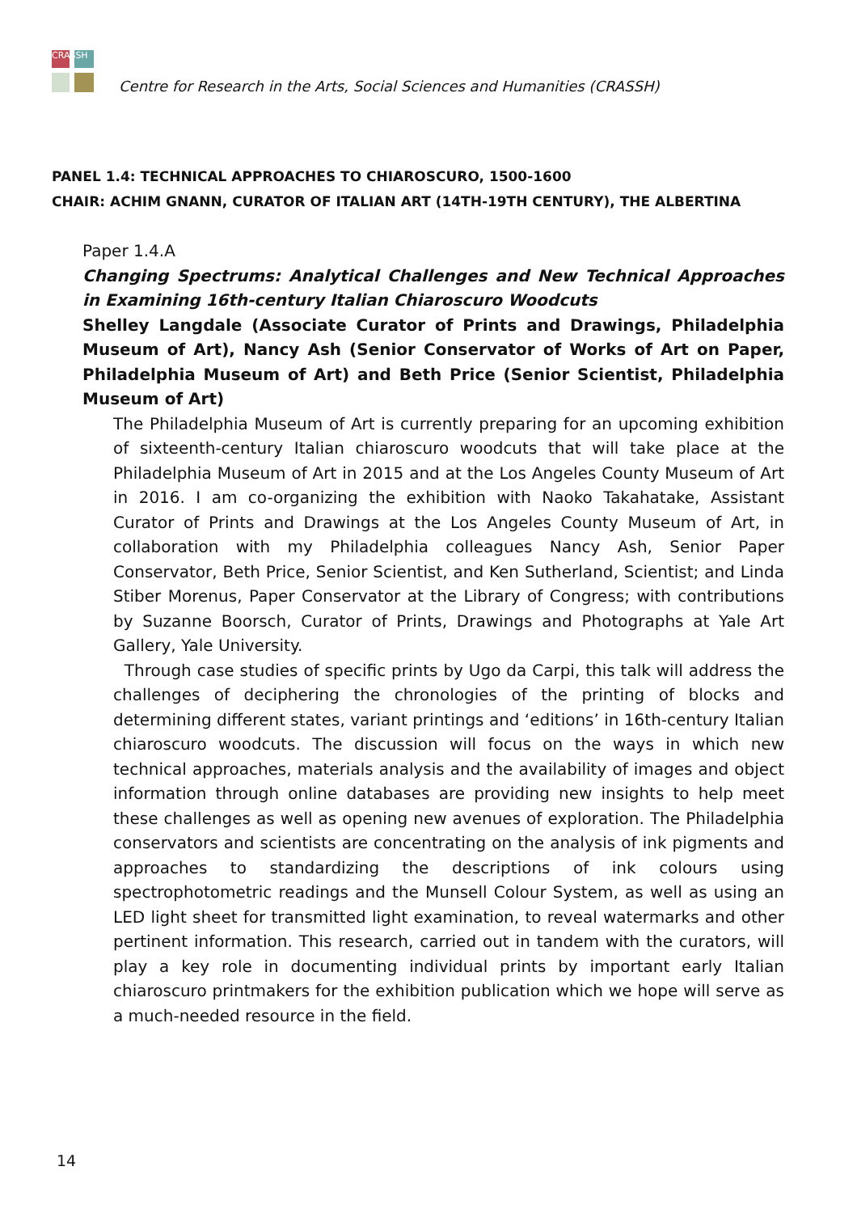CRASSH
Centre for Research in the Arts, Social Sciences and Humanities (CRASSH)
PANEL 1.4: TECHNICAL APPROACHES TO CHIAROSCURO, 1500-1600
CHAIR: ACHIM GNANN, CURATOR OF ITALIAN ART (14TH-19TH CENTURY), THE ALBERTINA
Paper 1.4.A
Changing Spectrums: Analytical Challenges and New Technical Approaches in Examining 16th-century Italian Chiaroscuro Woodcuts
Shelley Langdale (Associate Curator of Prints and Drawings, Philadelphia Museum of Art), Nancy Ash (Senior Conservator of Works of Art on Paper, Philadelphia Museum of Art) and Beth Price (Senior Scientist, Philadelphia Museum of Art)
The Philadelphia Museum of Art is currently preparing for an upcoming exhibition of sixteenth-century Italian chiaroscuro woodcuts that will take place at the Philadelphia Museum of Art in 2015 and at the Los Angeles County Museum of Art in 2016. I am co-organizing the exhibition with Naoko Takahatake, Assistant Curator of Prints and Drawings at the Los Angeles County Museum of Art, in collaboration with my Philadelphia colleagues Nancy Ash, Senior Paper Conservator, Beth Price, Senior Scientist, and Ken Sutherland, Scientist; and Linda Stiber Morenus, Paper Conservator at the Library of Congress; with contributions by Suzanne Boorsch, Curator of Prints, Drawings and Photographs at Yale Art Gallery, Yale University.
Through case studies of specific prints by Ugo da Carpi, this talk will address the challenges of deciphering the chronologies of the printing of blocks and determining different states, variant printings and ‘editions’ in 16th-century Italian chiaroscuro woodcuts. The discussion will focus on the ways in which new technical approaches, materials analysis and the availability of images and object information through online databases are providing new insights to help meet these challenges as well as opening new avenues of exploration. The Philadelphia conservators and scientists are concentrating on the analysis of ink pigments and approaches to standardizing the descriptions of ink colours using spectrophotometric readings and the Munsell Colour System, as well as using an LED light sheet for transmitted light examination, to reveal watermarks and other pertinent information. This research, carried out in tandem with the curators, will play a key role in documenting individual prints by important early Italian chiaroscuro printmakers for the exhibition publication which we hope will serve as a much-needed resource in the field.
14